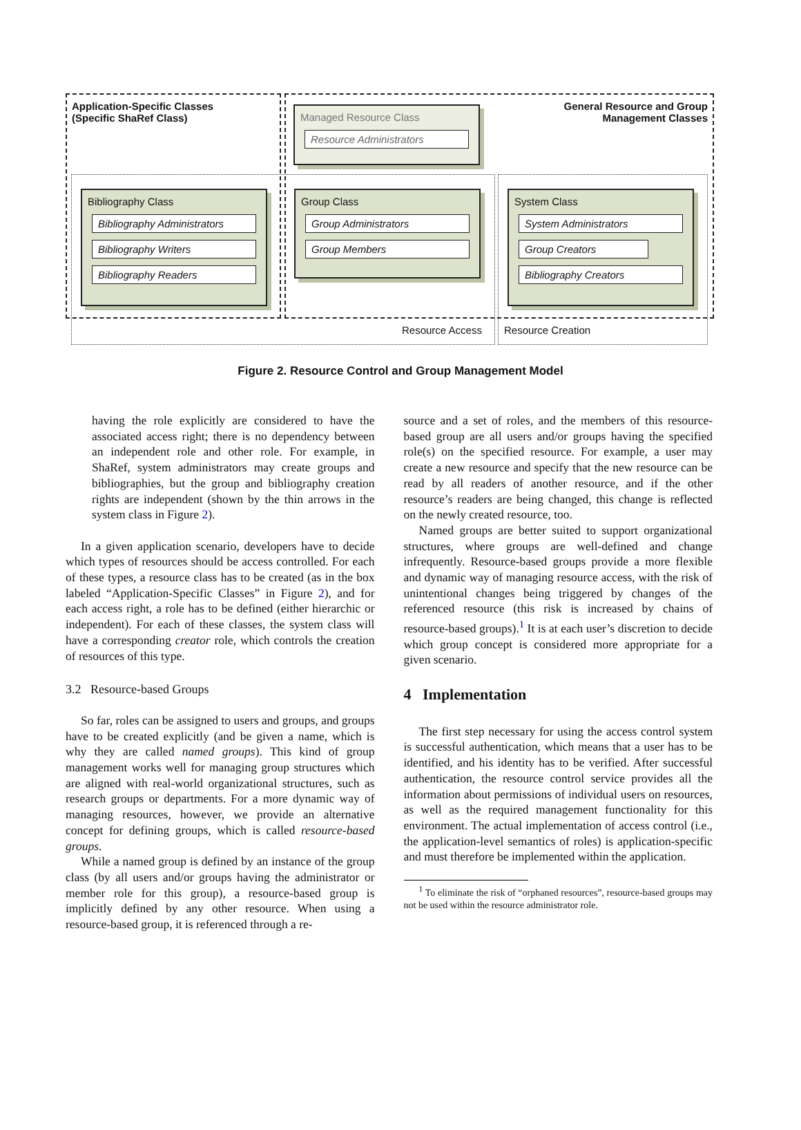Application-Specific Classes
(Specific ShaRef Class)
General Resource and Group
Management Classes
Managed Resource Class
Resource Administrators
Bibliography Class
Bibliography Administrators
Bibliography Writers
Bibliography Readers
Group Class
Group Administrators
Group Members
System Class
System Administrators
Group Creators
Bibliography Creators
Resource Access Resource Creation
Figure 2. Resource Control and Group Management Model
having the role explicitly are considered to have the associated access right; there is no dependency between an independent role and other role. For example, in ShaRef, system administrators may create groups and bibliographies, but the group and bibliography creation rights are independent (shown by the thin arrows in the system class in Figure 2).
In a given application scenario, developers have to decide which types of resources should be access controlled. For each of these types, a resource class has to be created (as in the box labeled “Application-Specific Classes” in Figure 2), and for each access right, a role has to be defined (either hierarchic or independent). For each of these classes, the system class will have a corresponding creator role, which controls the creation of resources of this type.
3.2 Resource-based Groups
So far, roles can be assigned to users and groups, and groups have to be created explicitly (and be given a name, which is why they are called named groups). This kind of group management works well for managing group structures which are aligned with real-world organizational structures, such as research groups or departments. For a more dynamic way of managing resources, however, we provide an alternative concept for defining groups, which is called resource-based groups.
While a named group is defined by an instance of the group class (by all users and/or groups having the administrator or member role for this group), a resource-based group is implicitly defined by any other resource. When using a resource-based group, it is referenced through a re-
source and a set of roles, and the members of this resource-based group are all users and/or groups having the specified role(s) on the specified resource. For example, a user may create a new resource and specify that the new resource can be read by all readers of another resource, and if the other resource’s readers are being changed, this change is reflected on the newly created resource, too.
Named groups are better suited to support organizational structures, where groups are well-defined and change infrequently. Resource-based groups provide a more flexible and dynamic way of managing resource access, with the risk of unintentional changes being triggered by changes of the referenced resource (this risk is increased by chains of resource-based groups).<sup>1</sup> It is at each user’s discretion to decide which group concept is considered more appropriate for a given scenario.
4 Implementation
The first step necessary for using the access control system is successful authentication, which means that a user has to be identified, and his identity has to be verified. After successful authentication, the resource control service provides all the information about permissions of individual users on resources, as well as the required management functionality for this environment. The actual implementation of access control (i.e., the application-level semantics of roles) is application-specific and must therefore be implemented within the application.
<sup>1</sup> To eliminate the risk of “orphaned resources”, resource-based groups may not be used within the resource administrator role.